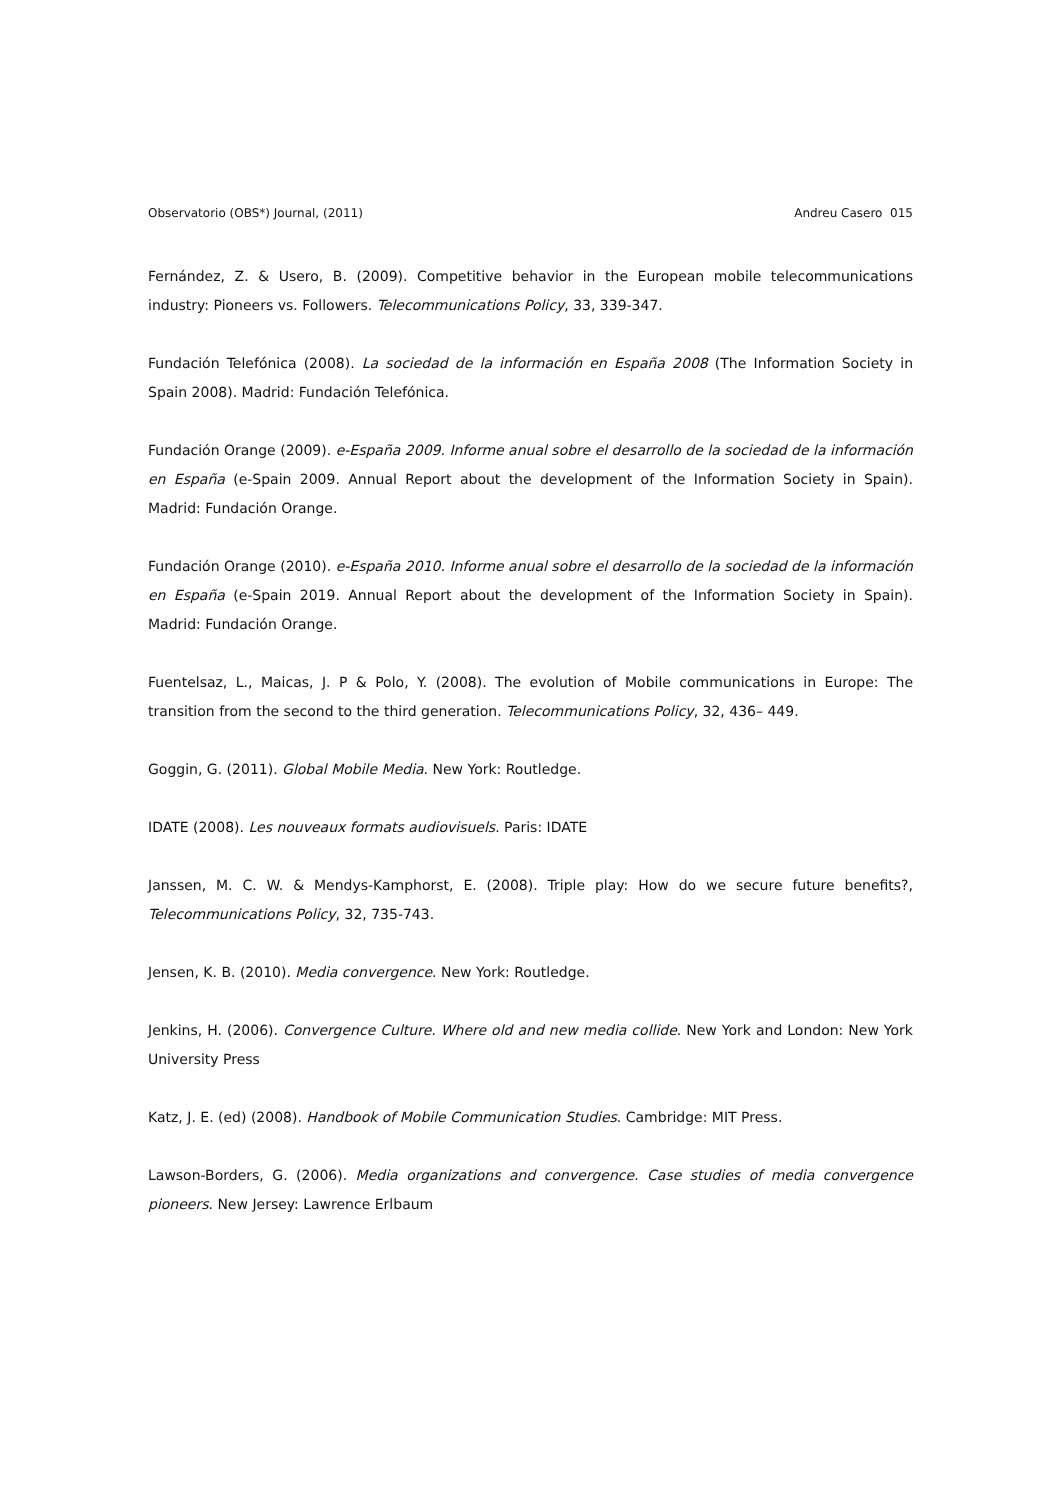Observatorio (OBS*) Journal, (2011) Andreu Casero 015
Fernández, Z. & Usero, B. (2009). Competitive behavior in the European mobile telecommunications industry: Pioneers vs. Followers. Telecommunications Policy, 33, 339-347.
Fundación Telefónica (2008). La sociedad de la información en España 2008 (The Information Society in Spain 2008). Madrid: Fundación Telefónica.
Fundación Orange (2009). e-España 2009. Informe anual sobre el desarrollo de la sociedad de la información en España (e-Spain 2009. Annual Report about the development of the Information Society in Spain). Madrid: Fundación Orange.
Fundación Orange (2010). e-España 2010. Informe anual sobre el desarrollo de la sociedad de la información en España (e-Spain 2019. Annual Report about the development of the Information Society in Spain). Madrid: Fundación Orange.
Fuentelsaz, L., Maicas, J. P & Polo, Y. (2008). The evolution of Mobile communications in Europe: The transition from the second to the third generation. Telecommunications Policy, 32, 436– 449.
Goggin, G. (2011). Global Mobile Media. New York: Routledge.
IDATE (2008). Les nouveaux formats audiovisuels. Paris: IDATE
Janssen, M. C. W. & Mendys-Kamphorst, E. (2008). Triple play: How do we secure future benefits?, Telecommunications Policy, 32, 735-743.
Jensen, K. B. (2010). Media convergence. New York: Routledge.
Jenkins, H. (2006). Convergence Culture. Where old and new media collide. New York and London: New York University Press
Katz, J. E. (ed) (2008). Handbook of Mobile Communication Studies. Cambridge: MIT Press.
Lawson-Borders, G. (2006). Media organizations and convergence. Case studies of media convergence pioneers. New Jersey: Lawrence Erlbaum